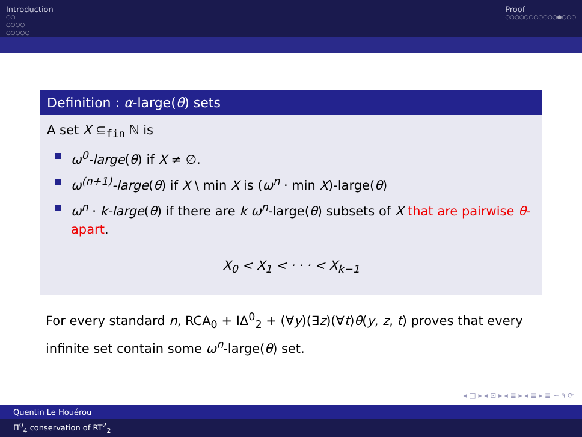Introduction
○○
○○○○
○○○○○
Proof
○○○○○○○○○○○●○○○
Definition : α-large(θ) sets
A set X ⊆<sub>fin</sub> ℕ is
ω<sup>0</sup>-large(θ) if X ≠ ∅.
ω<sup>(n+1)</sup>-large(θ) if X \ min X is (ω<sup>n</sup> · min X)-large(θ)
ω<sup>n</sup> · k-large(θ) if there are k ω<sup>n</sup>-large(θ) subsets of X that are pairwise θ-apart.
X<sub>0</sub> < X<sub>1</sub> < · · · < X<sub>k−1</sub>
For every standard n, RCA<sub>0</sub> + IΔ<sup>0</sup><sub>2</sub> + (∀y)(∃z)(∀t)θ(y, z, t) proves that every infinite set contain some ω<sup>n</sup>-large(θ) set.
◂ □ ▸ ◂ ⊡ ▸ ◂ ≣ ▸ ◂ ≣ ▸ ≣ ∽ ۹ ⟳
Quentin Le Houérou
Π<sup>0</sup><sub>4</sub> conservation of RT<sup>2</sup><sub>2</sub>